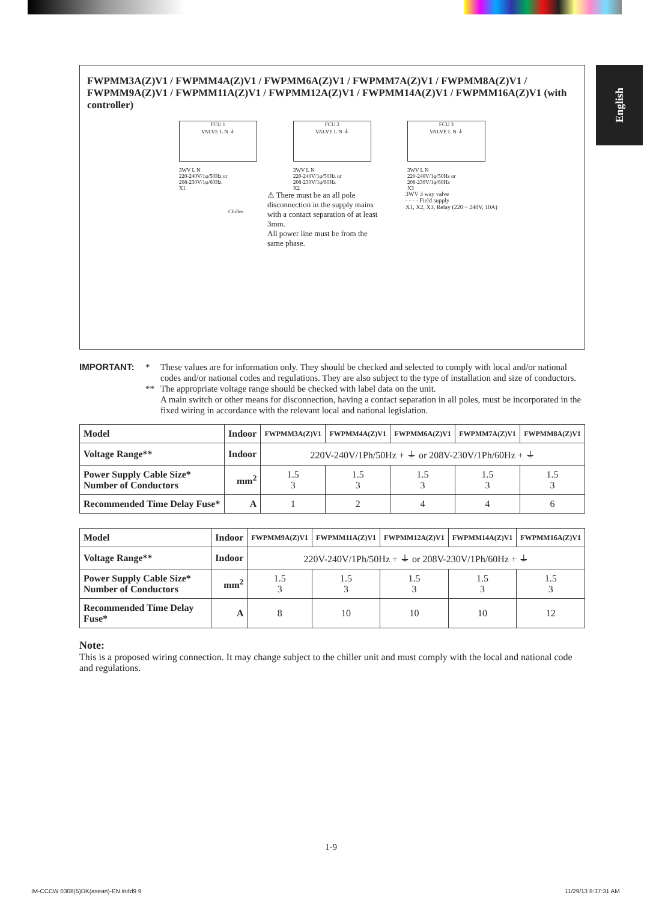English
FWPMM3A(Z)V1 / FWPMM4A(Z)V1 / FWPMM6A(Z)V1 / FWPMM7A(Z)V1 / FWPMM8A(Z)V1 / FWPMM9A(Z)V1 / FWPMM11A(Z)V1 / FWPMM12A(Z)V1 / FWPMM14A(Z)V1 / FWPMM16A(Z)V1 (with controller)
FCU 1
VALVE L N ⏚
3WV L N
220-240V/1φ/50Hz or
208-230V/1φ/60Hz
X1
FCU 2
VALVE L N ⏚
3WV L N
220-240V/1φ/50Hz or
208-230V/1φ/60Hz
X2
FCU 3
VALVE L N ⏚
3WV L N
220-240V/1φ/50Hz or
208-230V/1φ/60Hz
X3
Chiller
⚠ There must be an all pole disconnection in the supply mains with a contact separation of at least 3mm.
All power line must be from the same phase.
3WV 3 way valve
- - - - Field supply
X1, X2, X3, Relay (220 ~ 240V, 10A)
IMPORTANT: * These values are for information only. They should be checked and selected to comply with local and/or national codes and/or national codes and regulations. They are also subject to the type of installation and size of conductors. ** The appropriate voltage range should be checked with label data on the unit.
A main switch or other means for disconnection, having a contact separation in all poles, must be incorporated in the fixed wiring in accordance with the relevant local and national legislation.
| Model | Indoor | FWPMM3A(Z)V1 | FWPMM4A(Z)V1 | FWPMM6A(Z)V1 | FWPMM7A(Z)V1 | FWPMM8A(Z)V1 |
| Voltage Range** | Indoor | 220V-240V/1Ph/50Hz + ⏚ or 208V-230V/1Ph/60Hz + ⏚ | | | | |
| Power Supply Cable Size* Number of Conductors | mm<sup>2</sup> | 1.5 3 | 1.5 3 | 1.5 3 | 1.5 3 | 1.5 3 |
| Recommended Time Delay Fuse* | A | 1 | 2 | 4 | 4 | 6 |
| Model | Indoor | FWPMM9A(Z)V1 | FWPMM11A(Z)V1 | FWPMM12A(Z)V1 | FWPMM14A(Z)V1 | FWPMM16A(Z)V1 |
| Voltage Range** | Indoor | 220V-240V/1Ph/50Hz + ⏚ or 208V-230V/1Ph/60Hz + ⏚ | | | | |
| Power Supply Cable Size* Number of Conductors | mm<sup>2</sup> | 1.5 3 | 1.5 3 | 1.5 3 | 1.5 3 | 1.5 3 |
| Recommended Time Delay Fuse* | A | 8 | 10 | 10 | 10 | 12 |
Note:
This is a proposed wiring connection. It may change subject to the chiller unit and must comply with the local and national code and regulations.
1-9
IM-CCCW 0308(5)DK(asean)-EN.indd9 9
11/29/13 8:37:31 AM